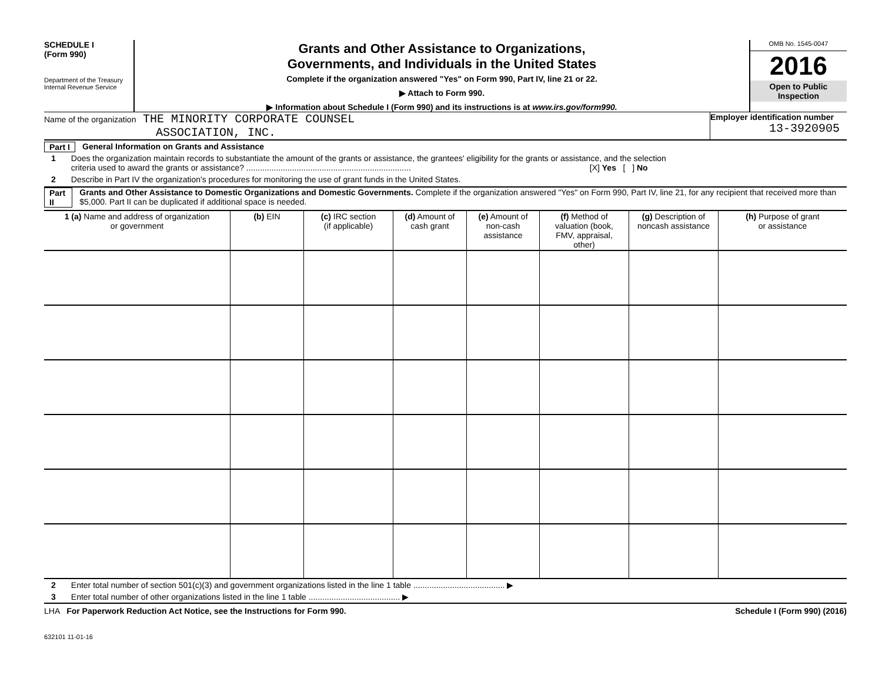SCHEDULE I
(Form 990)
Department of the Treasury
Internal Revenue Service
Grants and Other Assistance to Organizations,
Governments, and Individuals in the United States
Complete if the organization answered "Yes" on Form 990, Part IV, line 21 or 22.
▶ Attach to Form 990.
▶ Information about Schedule I (Form 990) and its instructions is at www.irs.gov/form990.
OMB No. 1545-0047
2016
Open to Public
Inspection
Name of the organization THE MINORITY CORPORATE COUNSEL
ASSOCIATION, INC.
Employer identification number
13-3920905
Part I General Information on Grants and Assistance
1 Does the organization maintain records to substantiate the amount of the grants or assistance, the grantees' eligibility for the grants or assistance, and the selection
criteria used to award the grants or assistance? ........................................................................ [X] Yes [ ] No
2 Describe in Part IV the organization's procedures for monitoring the use of grant funds in the United States.
Part II Grants and Other Assistance to Domestic Organizations and Domestic Governments. Complete if the organization answered "Yes" on Form 990, Part IV, line 21, for any recipient that received more than $5,000. Part II can be duplicated if additional space is needed.
| 1 (a) Name and address of organization or government | (b) EIN | (c) IRC section (if applicable) | (d) Amount of cash grant | (e) Amount of non-cash assistance | (f) Method of valuation (book, FMV, appraisal, other) | (g) Description of noncash assistance | (h) Purpose of grant or assistance |
| --- | --- | --- | --- | --- | --- | --- | --- |
2 Enter total number of section 501(c)(3) and government organizations listed in the line 1 table ........................................ ▶
3 Enter total number of other organizations listed in the line 1 table ........................................ ▶
LHA For Paperwork Reduction Act Notice, see the Instructions for Form 990. Schedule I (Form 990) (2016)
632101 11-01-16